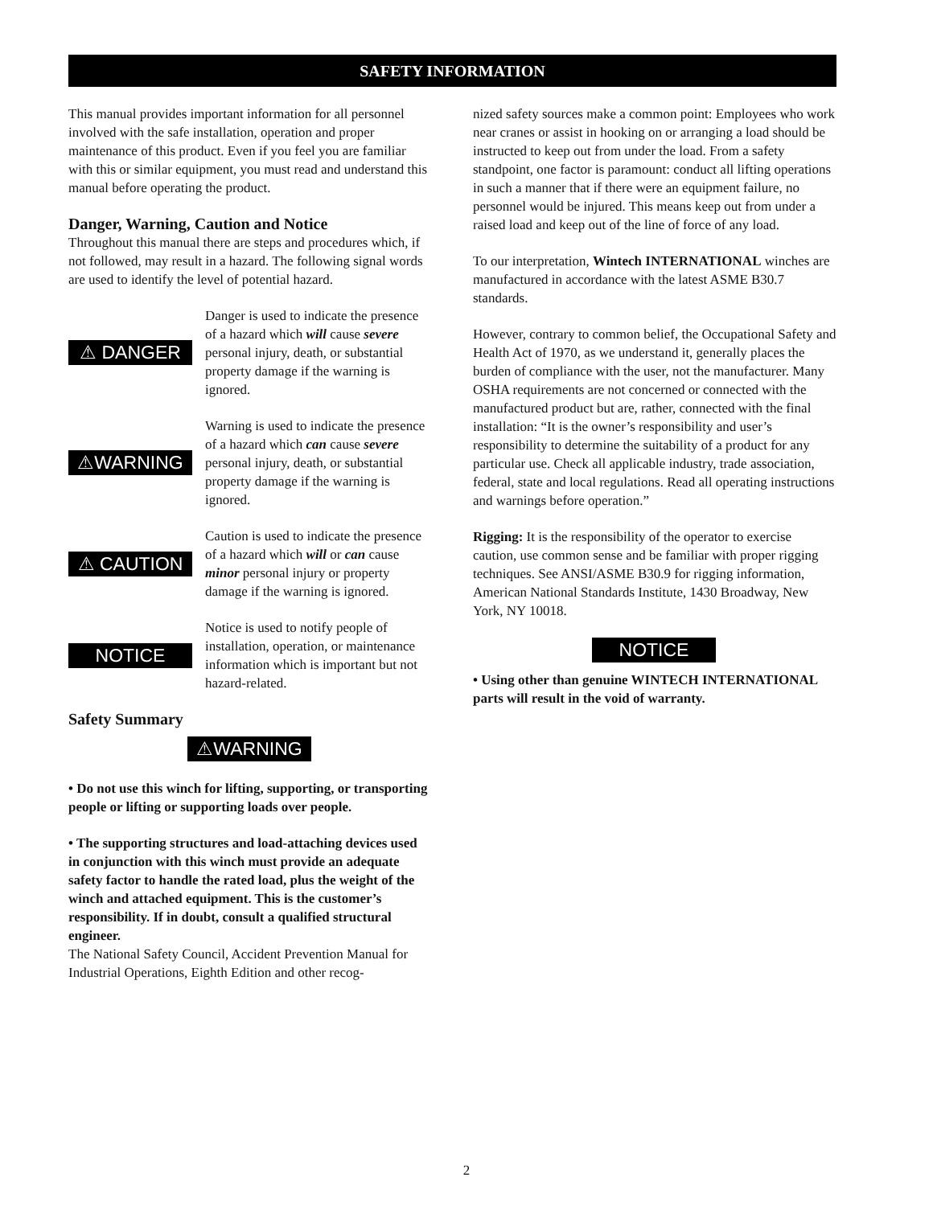SAFETY INFORMATION
This manual provides important information for all personnel involved with the safe installation, operation and proper maintenance of this product. Even if you feel you are familiar with this or similar equipment, you must read and understand this manual before operating the product.
Danger, Warning, Caution and Notice
Throughout this manual there are steps and procedures which, if not followed, may result in a hazard. The following signal words are used to identify the level of potential hazard.
⚠ DANGER
Danger is used to indicate the presence of a hazard which will cause severe personal injury, death, or substantial property damage if the warning is ignored.
⚠WARNING
Warning is used to indicate the presence of a hazard which can cause severe personal injury, death, or substantial property damage if the warning is ignored.
⚠ CAUTION
Caution is used to indicate the presence of a hazard which will or can cause minor personal injury or property damage if the warning is ignored.
NOTICE
Notice is used to notify people of installation, operation, or maintenance information which is important but not hazard-related.
Safety Summary
⚠WARNING
• Do not use this winch for lifting, supporting, or transporting people or lifting or supporting loads over people.
• The supporting structures and load-attaching devices used in conjunction with this winch must provide an adequate safety factor to handle the rated load, plus the weight of the winch and attached equipment. This is the customer’s responsibility. If in doubt, consult a qualified structural engineer.
The National Safety Council, Accident Prevention Manual for Industrial Operations, Eighth Edition and other recog-
nized safety sources make a common point: Employees who work near cranes or assist in hooking on or arranging a load should be instructed to keep out from under the load. From a safety standpoint, one factor is paramount: conduct all lifting operations in such a manner that if there were an equipment failure, no personnel would be injured. This means keep out from under a raised load and keep out of the line of force of any load.
To our interpretation, Wintech INTERNATIONAL winches are manufactured in accordance with the latest ASME B30.7 standards.
However, contrary to common belief, the Occupational Safety and Health Act of 1970, as we understand it, generally places the burden of compliance with the user, not the manufacturer. Many OSHA requirements are not concerned or connected with the manufactured product but are, rather, connected with the final installation: “It is the owner’s responsibility and user’s responsibility to determine the suitability of a product for any particular use. Check all applicable industry, trade association, federal, state and local regulations. Read all operating instructions and warnings before operation.”
Rigging: It is the responsibility of the operator to exercise caution, use common sense and be familiar with proper rigging techniques. See ANSI/ASME B30.9 for rigging information, American National Standards Institute, 1430 Broadway, New York, NY 10018.
NOTICE
• Using other than genuine WINTECH INTERNATIONAL parts will result in the void of warranty.
2